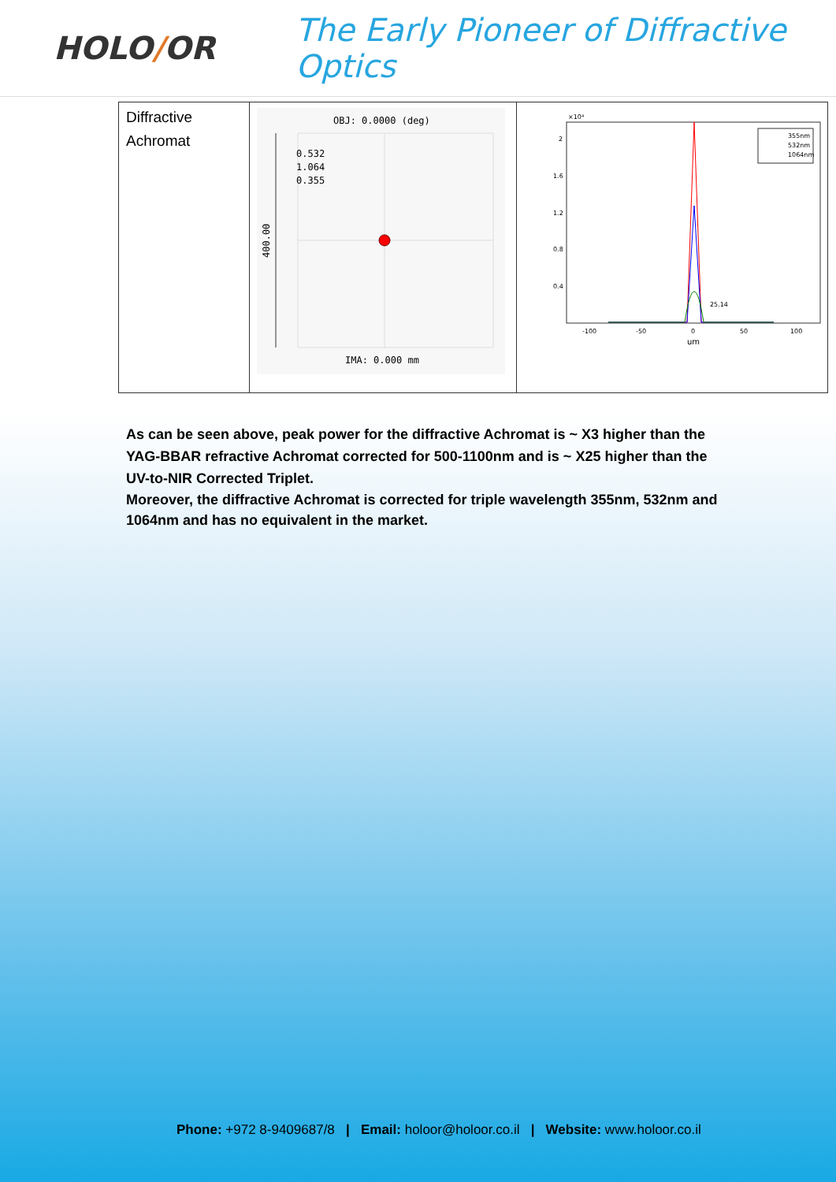HOLO/OR
The Early Pioneer of Diffractive Optics
| Diffractive Achromat | OBJ: 0.0000 (deg) 0.532 1.064 0.355 400.00 IMA: 0.000 mm | ×10⁴ 2 1.6 1.2 0.8 0.4 -100 -50 0 50 100 um 25.14 355nm 532nm 1064nm |
As can be seen above, peak power for the diffractive Achromat is ~ X3 higher than the YAG-BBAR refractive Achromat corrected for 500-1100nm and is ~ X25 higher than the UV-to-NIR Corrected Triplet.
Moreover, the diffractive Achromat is corrected for triple wavelength 355nm, 532nm and 1064nm and has no equivalent in the market.
Phone: +972 8-9409687/8 | Email: holoor@holoor.co.il | Website: www.holoor.co.il